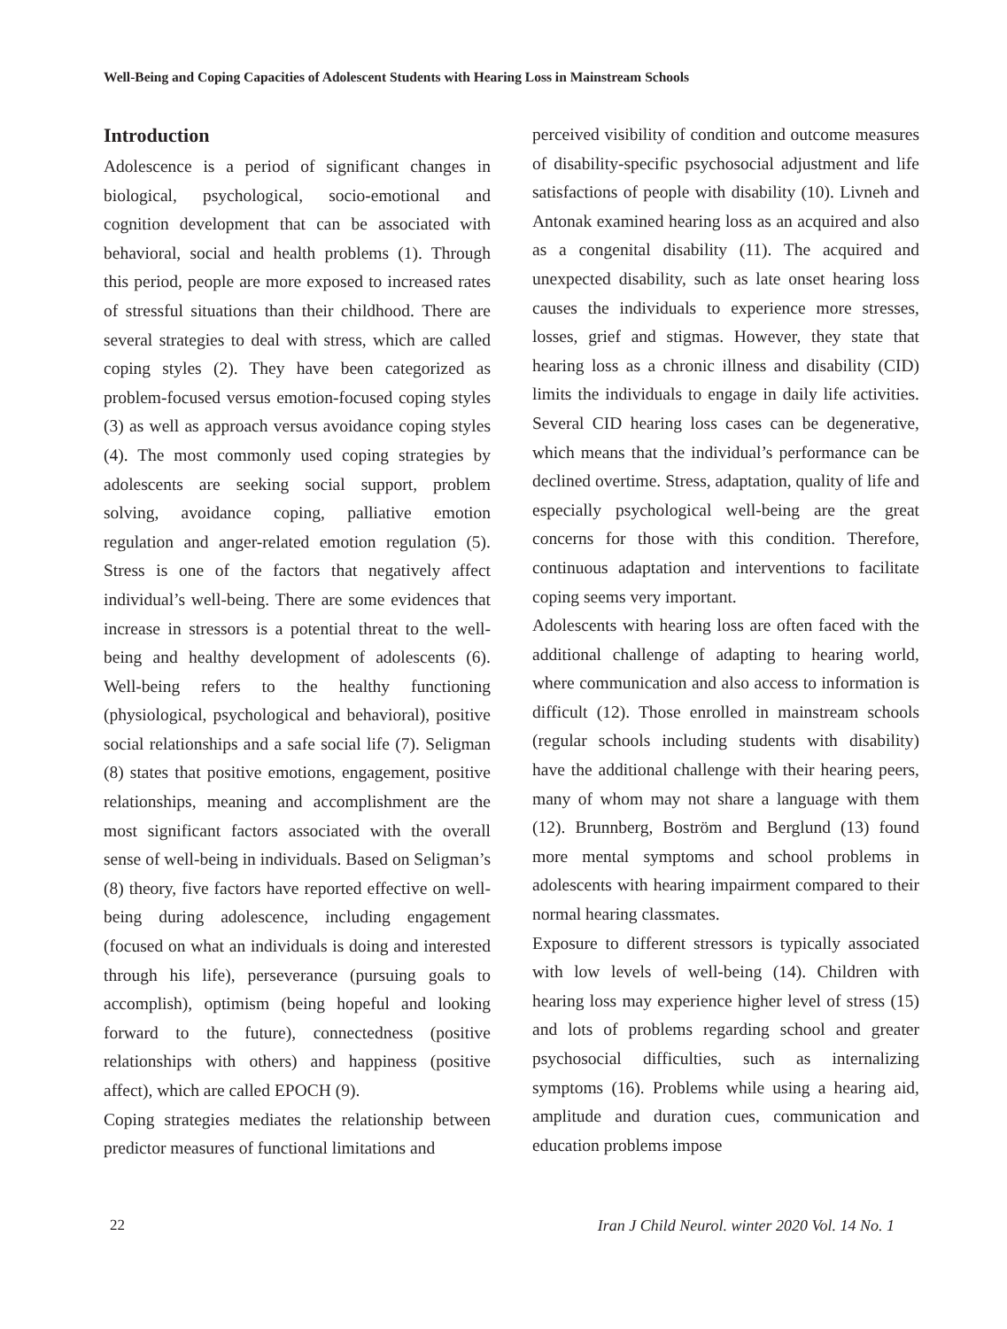Well-Being and Coping Capacities of Adolescent Students with Hearing Loss in Mainstream Schools
Introduction
Adolescence is a period of significant changes in biological, psychological, socio-emotional and cognition development that can be associated with behavioral, social and health problems (1). Through this period, people are more exposed to increased rates of stressful situations than their childhood. There are several strategies to deal with stress, which are called coping styles (2). They have been categorized as problem-focused versus emotion-focused coping styles (3) as well as approach versus avoidance coping styles (4). The most commonly used coping strategies by adolescents are seeking social support, problem solving, avoidance coping, palliative emotion regulation and anger-related emotion regulation (5). Stress is one of the factors that negatively affect individual’s well-being. There are some evidences that increase in stressors is a potential threat to the well-being and healthy development of adolescents (6). Well-being refers to the healthy functioning (physiological, psychological and behavioral), positive social relationships and a safe social life (7). Seligman (8) states that positive emotions, engagement, positive relationships, meaning and accomplishment are the most significant factors associated with the overall sense of well-being in individuals. Based on Seligman’s (8) theory, five factors have reported effective on well-being during adolescence, including engagement (focused on what an individuals is doing and interested through his life), perseverance (pursuing goals to accomplish), optimism (being hopeful and looking forward to the future), connectedness (positive relationships with others) and happiness (positive affect), which are called EPOCH (9).
Coping strategies mediates the relationship between predictor measures of functional limitations and
perceived visibility of condition and outcome measures of disability-specific psychosocial adjustment and life satisfactions of people with disability (10). Livneh and Antonak examined hearing loss as an acquired and also as a congenital disability (11). The acquired and unexpected disability, such as late onset hearing loss causes the individuals to experience more stresses, losses, grief and stigmas. However, they state that hearing loss as a chronic illness and disability (CID) limits the individuals to engage in daily life activities. Several CID hearing loss cases can be degenerative, which means that the individual’s performance can be declined overtime. Stress, adaptation, quality of life and especially psychological well-being are the great concerns for those with this condition. Therefore, continuous adaptation and interventions to facilitate coping seems very important.
Adolescents with hearing loss are often faced with the additional challenge of adapting to hearing world, where communication and also access to information is difficult (12). Those enrolled in mainstream schools (regular schools including students with disability) have the additional challenge with their hearing peers, many of whom may not share a language with them (12). Brunnberg, Boström and Berglund (13) found more mental symptoms and school problems in adolescents with hearing impairment compared to their normal hearing classmates.
Exposure to different stressors is typically associated with low levels of well-being (14). Children with hearing loss may experience higher level of stress (15) and lots of problems regarding school and greater psychosocial difficulties, such as internalizing symptoms (16). Problems while using a hearing aid, amplitude and duration cues, communication and education problems impose
22 Iran J Child Neurol. winter 2020 Vol. 14 No. 1